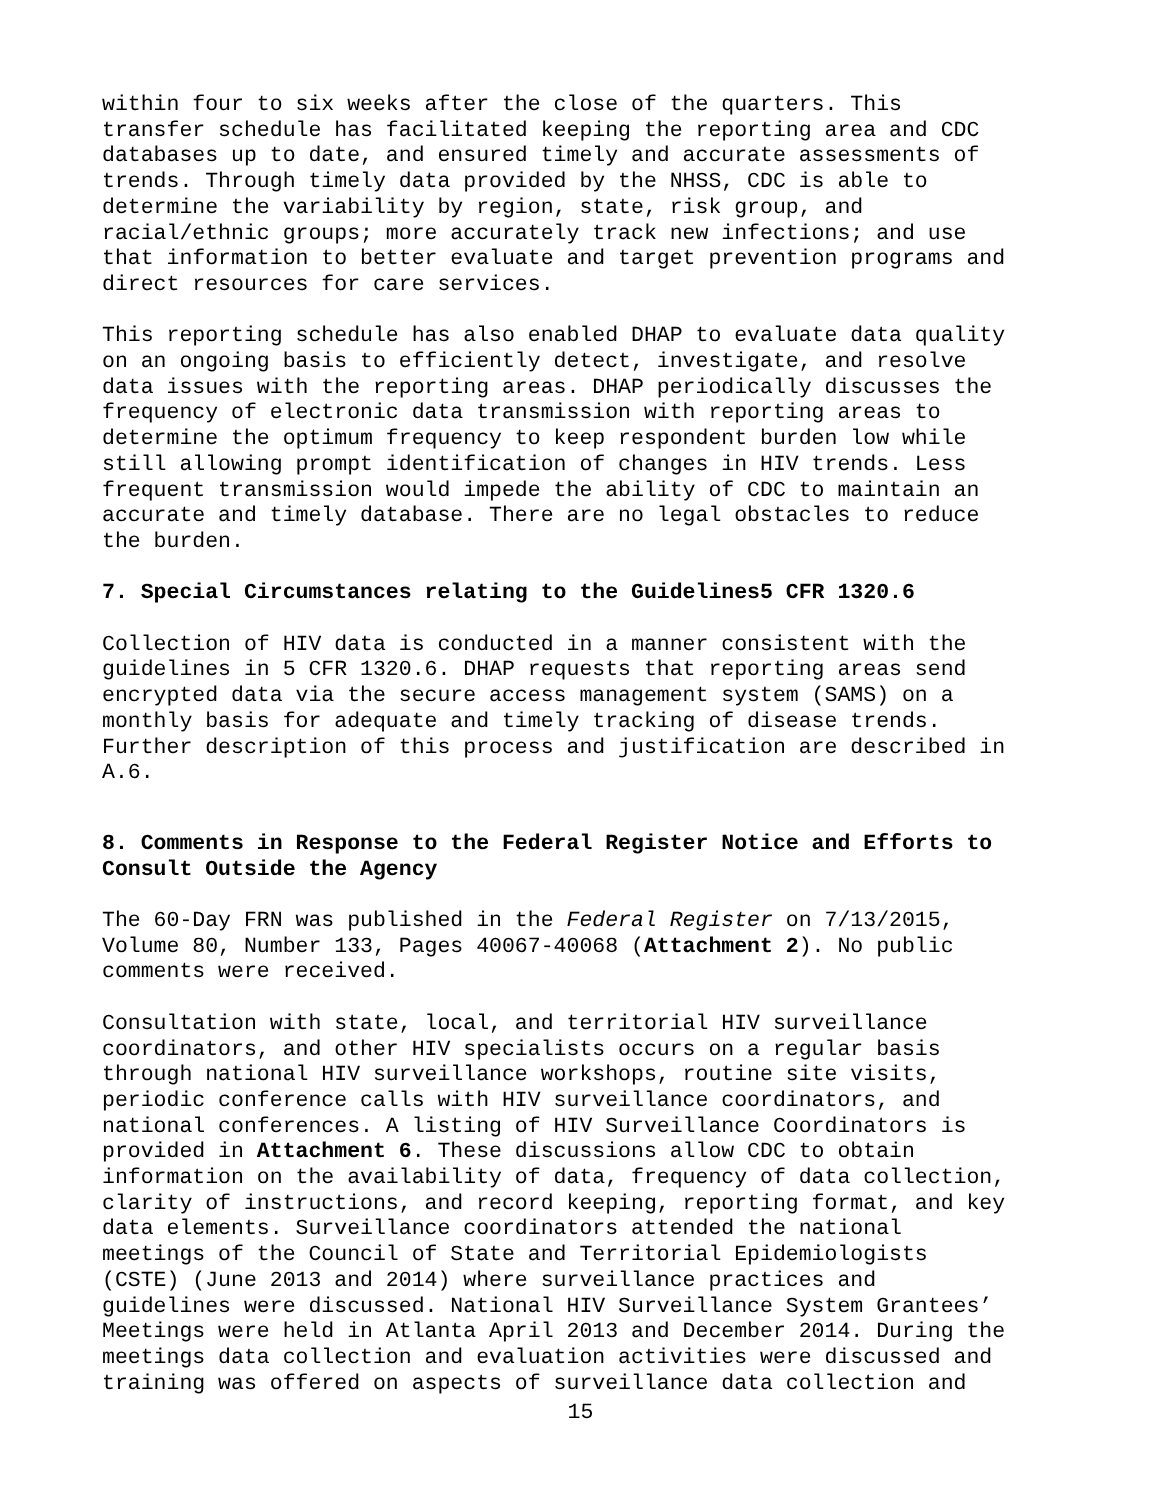within four to six weeks after the close of the quarters. This transfer schedule has facilitated keeping the reporting area and CDC databases up to date, and ensured timely and accurate assessments of trends. Through timely data provided by the NHSS, CDC is able to determine the variability by region, state, risk group, and racial/ethnic groups; more accurately track new infections; and use that information to better evaluate and target prevention programs and direct resources for care services.
This reporting schedule has also enabled DHAP to evaluate data quality on an ongoing basis to efficiently detect, investigate, and resolve data issues with the reporting areas. DHAP periodically discusses the frequency of electronic data transmission with reporting areas to determine the optimum frequency to keep respondent burden low while still allowing prompt identification of changes in HIV trends. Less frequent transmission would impede the ability of CDC to maintain an accurate and timely database. There are no legal obstacles to reduce the burden.
7. Special Circumstances relating to the Guidelines5 CFR 1320.6
Collection of HIV data is conducted in a manner consistent with the guidelines in 5 CFR 1320.6. DHAP requests that reporting areas send encrypted data via the secure access management system (SAMS) on a monthly basis for adequate and timely tracking of disease trends. Further description of this process and justification are described in A.6.
8. Comments in Response to the Federal Register Notice and Efforts to Consult Outside the Agency
The 60-Day FRN was published in the Federal Register on 7/13/2015, Volume 80, Number 133, Pages 40067-40068 (Attachment 2). No public comments were received.
Consultation with state, local, and territorial HIV surveillance coordinators, and other HIV specialists occurs on a regular basis through national HIV surveillance workshops, routine site visits, periodic conference calls with HIV surveillance coordinators, and national conferences. A listing of HIV Surveillance Coordinators is provided in Attachment 6. These discussions allow CDC to obtain information on the availability of data, frequency of data collection, clarity of instructions, and record keeping, reporting format, and key data elements. Surveillance coordinators attended the national meetings of the Council of State and Territorial Epidemiologists (CSTE) (June 2013 and 2014) where surveillance practices and guidelines were discussed. National HIV Surveillance System Grantees’ Meetings were held in Atlanta April 2013 and December 2014. During the meetings data collection and evaluation activities were discussed and training was offered on aspects of surveillance data collection and
15